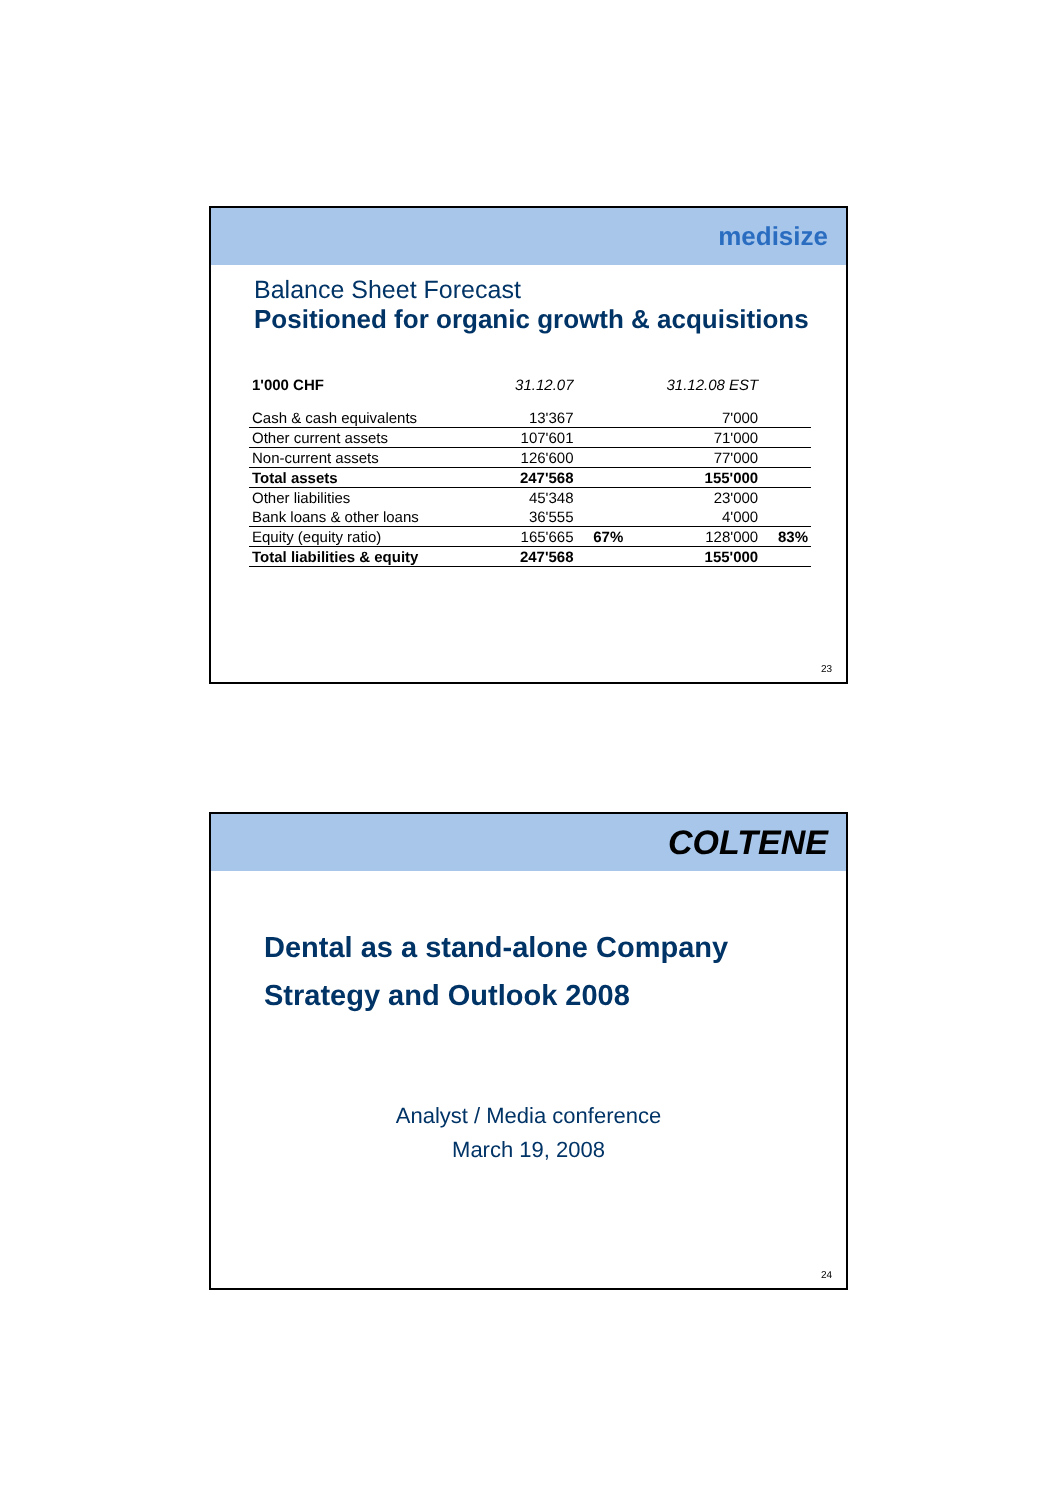medisize
Balance Sheet Forecast
Positioned for organic growth & acquisitions
| 1'000 CHF | 31.12.07 | | 31.12.08 EST | |
| --- | --- | --- | --- | --- |
| Cash & cash equivalents | 13'367 | | 7'000 | |
| Other current assets | 107'601 | | 71'000 | |
| Non-current assets | 126'600 | | 77'000 | |
| Total assets | 247'568 | | 155'000 | |
| Other liabilities | 45'348 | | 23'000 | |
| Bank loans & other loans | 36'555 | | 4'000 | |
| Equity (equity ratio) | 165'665 | 67% | 128'000 | 83% |
| Total liabilities & equity | 247'568 | | 155'000 | |
23
COLTENE
Dental as a stand-alone Company
Strategy and Outlook 2008
Analyst / Media conference
March 19, 2008
24